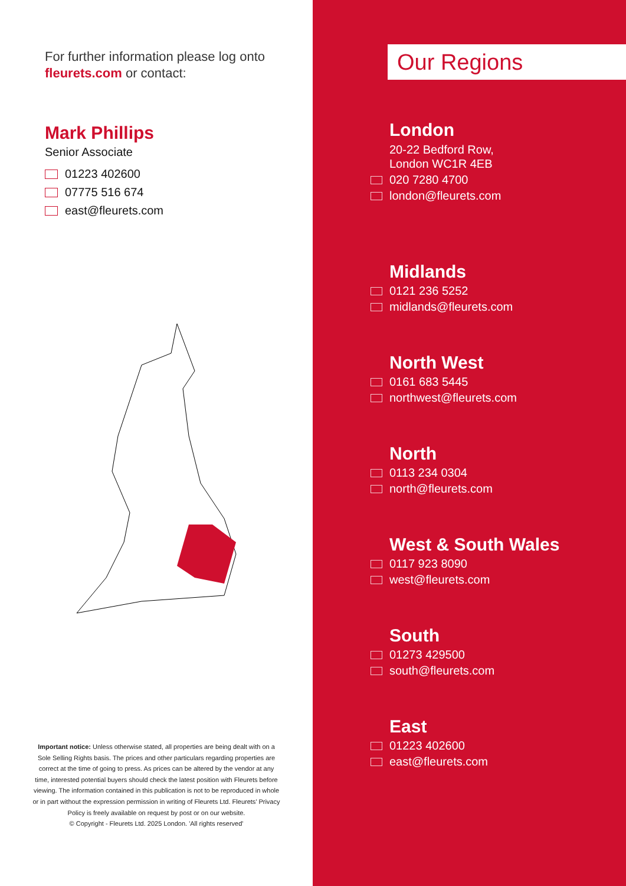For further information please log onto fleurets.com or contact:
Mark Phillips
Senior Associate
01223 402600
07775 516 674
east@fleurets.com
Important notice: Unless otherwise stated, all properties are being dealt with on a Sole Selling Rights basis. The prices and other particulars regarding properties are correct at the time of going to press. As prices can be altered by the vendor at any time, interested potential buyers should check the latest position with Fleurets before viewing. The information contained in this publication is not to be reproduced in whole or in part without the expression permission in writing of Fleurets Ltd. Fleurets’ Privacy Policy is freely available on request by post or on our website.
© Copyright - Fleurets Ltd. 2025 London. 'All rights reserved'
Our Regions
London
20-22 Bedford Row,
London WC1R 4EB
020 7280 4700
london@fleurets.com
Midlands
0121 236 5252
midlands@fleurets.com
North West
0161 683 5445
northwest@fleurets.com
North
0113 234 0304
north@fleurets.com
West & South Wales
0117 923 8090
west@fleurets.com
South
01273 429500
south@fleurets.com
East
01223 402600
east@fleurets.com